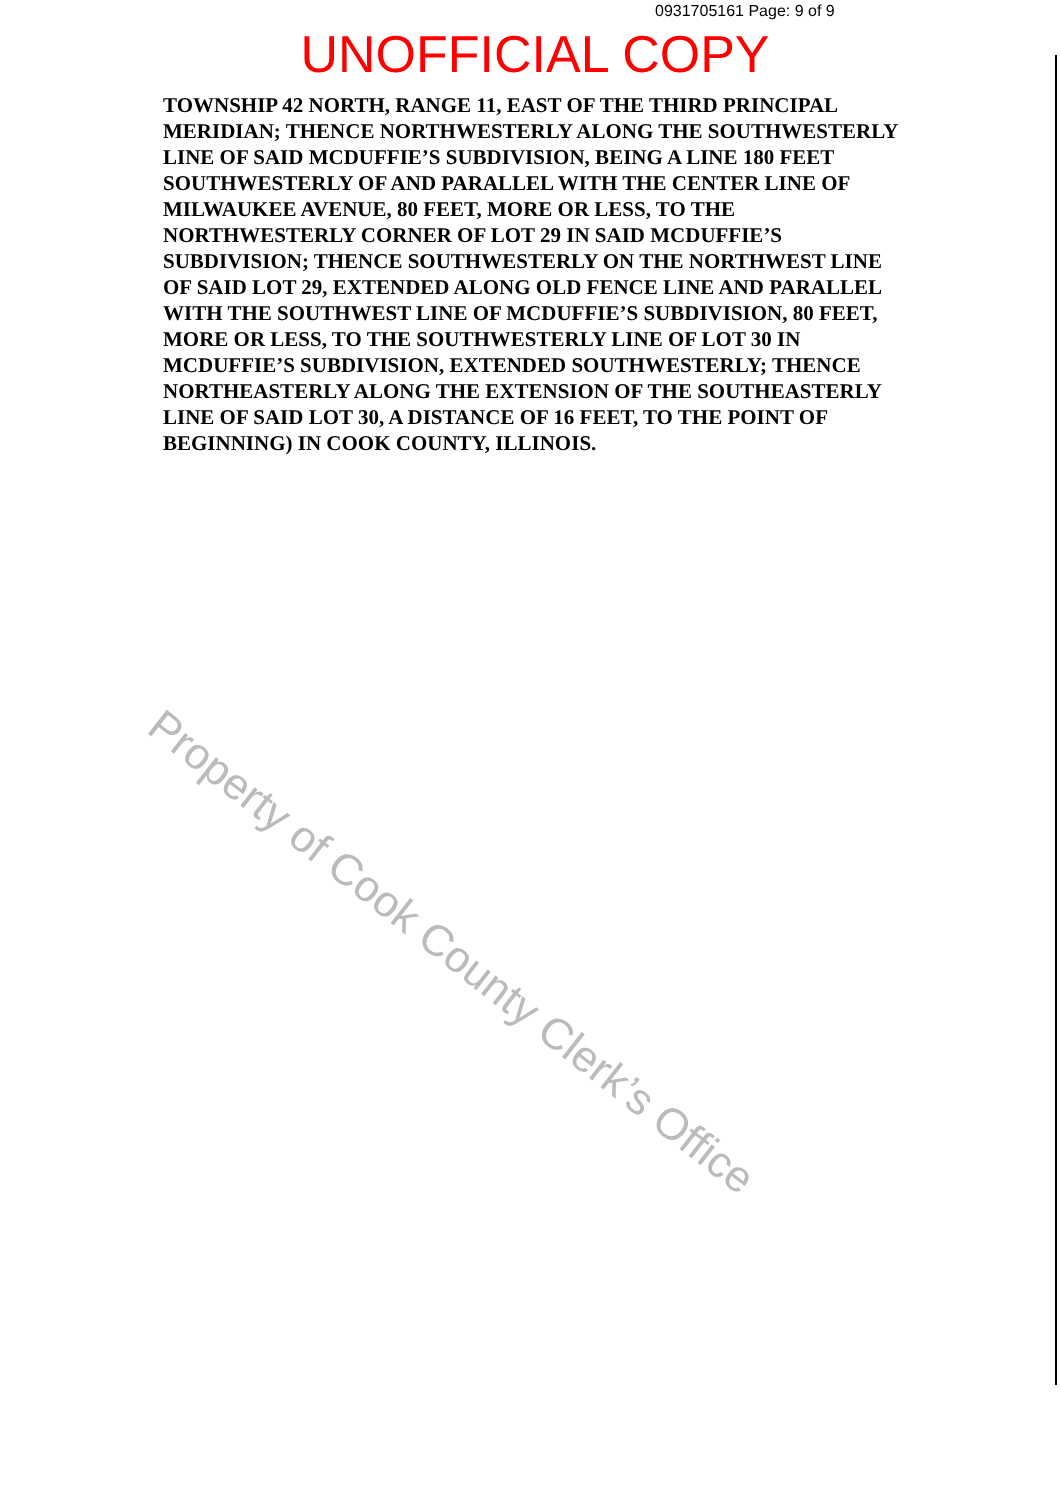0931705161 Page: 9 of 9
UNOFFICIAL COPY
TOWNSHIP 42 NORTH, RANGE 11, EAST OF THE THIRD PRINCIPAL MERIDIAN; THENCE NORTHWESTERLY ALONG THE SOUTHWESTERLY LINE OF SAID MCDUFFIE’S SUBDIVISION, BEING A LINE 180 FEET SOUTHWESTERLY OF AND PARALLEL WITH THE CENTER LINE OF MILWAUKEE AVENUE, 80 FEET, MORE OR LESS, TO THE NORTHWESTERLY CORNER OF LOT 29 IN SAID MCDUFFIE’S SUBDIVISION; THENCE SOUTHWESTERLY ON THE NORTHWEST LINE OF SAID LOT 29, EXTENDED ALONG OLD FENCE LINE AND PARALLEL WITH THE SOUTHWEST LINE OF MCDUFFIE’S SUBDIVISION, 80 FEET, MORE OR LESS, TO THE SOUTHWESTERLY LINE OF LOT 30 IN MCDUFFIE’S SUBDIVISION, EXTENDED SOUTHWESTERLY; THENCE NORTHEASTERLY ALONG THE EXTENSION OF THE SOUTHEASTERLY LINE OF SAID LOT 30, A DISTANCE OF 16 FEET, TO THE POINT OF BEGINNING) IN COOK COUNTY, ILLINOIS.
Property of Cook County Clerk’s Office